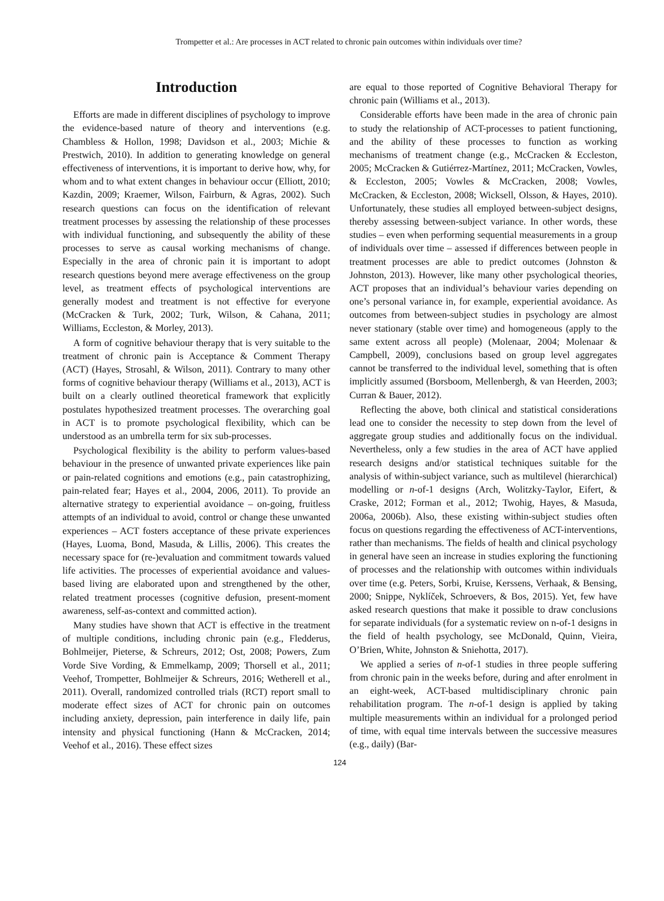Trompetter et al.: Are processes in ACT related to chronic pain outcomes within individuals over time?
Introduction
Efforts are made in different disciplines of psychology to improve the evidence-based nature of theory and interventions (e.g. Chambless & Hollon, 1998; Davidson et al., 2003; Michie & Prestwich, 2010). In addition to generating knowledge on general effectiveness of interventions, it is important to derive how, why, for whom and to what extent changes in behaviour occur (Elliott, 2010; Kazdin, 2009; Kraemer, Wilson, Fairburn, & Agras, 2002). Such research questions can focus on the identification of relevant treatment processes by assessing the relationship of these processes with individual functioning, and subsequently the ability of these processes to serve as causal working mechanisms of change. Especially in the area of chronic pain it is important to adopt research questions beyond mere average effectiveness on the group level, as treatment effects of psychological interventions are generally modest and treatment is not effective for everyone (McCracken & Turk, 2002; Turk, Wilson, & Cahana, 2011; Williams, Eccleston, & Morley, 2013).
A form of cognitive behaviour therapy that is very suitable to the treatment of chronic pain is Acceptance & Comment Therapy (ACT) (Hayes, Strosahl, & Wilson, 2011). Contrary to many other forms of cognitive behaviour therapy (Williams et al., 2013), ACT is built on a clearly outlined theoretical framework that explicitly postulates hypothesized treatment processes. The overarching goal in ACT is to promote psychological flexibility, which can be understood as an umbrella term for six sub-processes.
Psychological flexibility is the ability to perform values-based behaviour in the presence of unwanted private experiences like pain or pain-related cognitions and emotions (e.g., pain catastrophizing, pain-related fear; Hayes et al., 2004, 2006, 2011). To provide an alternative strategy to experiential avoidance – on-going, fruitless attempts of an individual to avoid, control or change these unwanted experiences – ACT fosters acceptance of these private experiences (Hayes, Luoma, Bond, Masuda, & Lillis, 2006). This creates the necessary space for (re-)evaluation and commitment towards valued life activities. The processes of experiential avoidance and values-based living are elaborated upon and strengthened by the other, related treatment processes (cognitive defusion, present-moment awareness, self-as-context and committed action).
Many studies have shown that ACT is effective in the treatment of multiple conditions, including chronic pain (e.g., Fledderus, Bohlmeijer, Pieterse, & Schreurs, 2012; Ost, 2008; Powers, Zum Vorde Sive Vording, & Emmelkamp, 2009; Thorsell et al., 2011; Veehof, Trompetter, Bohlmeijer & Schreurs, 2016; Wetherell et al., 2011). Overall, randomized controlled trials (RCT) report small to moderate effect sizes of ACT for chronic pain on outcomes including anxiety, depression, pain interference in daily life, pain intensity and physical functioning (Hann & McCracken, 2014; Veehof et al., 2016). These effect sizes
are equal to those reported of Cognitive Behavioral Therapy for chronic pain (Williams et al., 2013).
Considerable efforts have been made in the area of chronic pain to study the relationship of ACT-processes to patient functioning, and the ability of these processes to function as working mechanisms of treatment change (e.g., McCracken & Eccleston, 2005; McCracken & Gutiérrez-Martínez, 2011; McCracken, Vowles, & Eccleston, 2005; Vowles & McCracken, 2008; Vowles, McCracken, & Eccleston, 2008; Wicksell, Olsson, & Hayes, 2010). Unfortunately, these studies all employed between-subject designs, thereby assessing between-subject variance. In other words, these studies – even when performing sequential measurements in a group of individuals over time – assessed if differences between people in treatment processes are able to predict outcomes (Johnston & Johnston, 2013). However, like many other psychological theories, ACT proposes that an individual’s behaviour varies depending on one’s personal variance in, for example, experiential avoidance. As outcomes from between-subject studies in psychology are almost never stationary (stable over time) and homogeneous (apply to the same extent across all people) (Molenaar, 2004; Molenaar & Campbell, 2009), conclusions based on group level aggregates cannot be transferred to the individual level, something that is often implicitly assumed (Borsboom, Mellenbergh, & van Heerden, 2003; Curran & Bauer, 2012).
Reflecting the above, both clinical and statistical considerations lead one to consider the necessity to step down from the level of aggregate group studies and additionally focus on the individual. Nevertheless, only a few studies in the area of ACT have applied research designs and/or statistical techniques suitable for the analysis of within-subject variance, such as multilevel (hierarchical) modelling or n-of-1 designs (Arch, Wolitzky-Taylor, Eifert, & Craske, 2012; Forman et al., 2012; Twohig, Hayes, & Masuda, 2006a, 2006b). Also, these existing within-subject studies often focus on questions regarding the effectiveness of ACT-interventions, rather than mechanisms. The fields of health and clinical psychology in general have seen an increase in studies exploring the functioning of processes and the relationship with outcomes within individuals over time (e.g. Peters, Sorbi, Kruise, Kerssens, Verhaak, & Bensing, 2000; Snippe, Nyklíček, Schroevers, & Bos, 2015). Yet, few have asked research questions that make it possible to draw conclusions for separate individuals (for a systematic review on n-of-1 designs in the field of health psychology, see McDonald, Quinn, Vieira, O’Brien, White, Johnston & Sniehotta, 2017).
We applied a series of n-of-1 studies in three people suffering from chronic pain in the weeks before, during and after enrolment in an eight-week, ACT-based multidisciplinary chronic pain rehabilitation program. The n-of-1 design is applied by taking multiple measurements within an individual for a prolonged period of time, with equal time intervals between the successive measures (e.g., daily) (Bar-
124